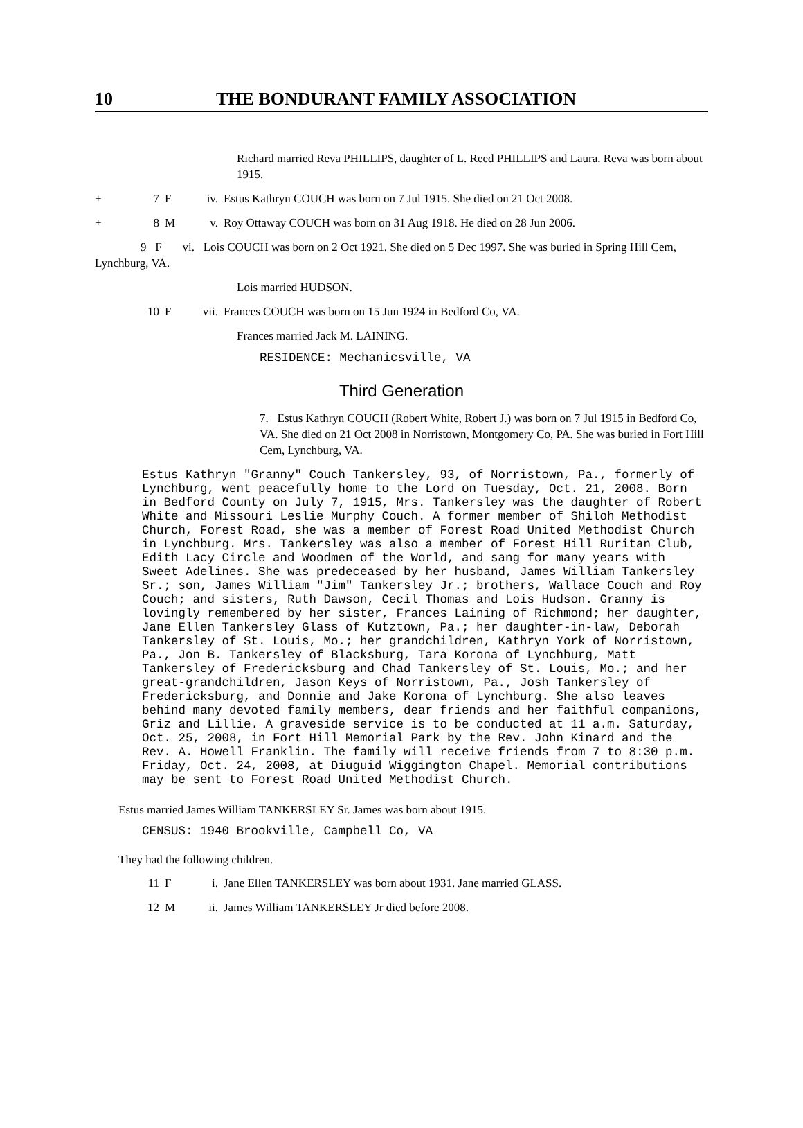10 THE BONDURANT FAMILY ASSOCIATION
Richard married Reva PHILLIPS, daughter of L. Reed PHILLIPS and Laura. Reva was born about 1915.
+ 7 F iv. Estus Kathryn COUCH was born on 7 Jul 1915. She died on 21 Oct 2008.
+ 8 M v. Roy Ottaway COUCH was born on 31 Aug 1918. He died on 28 Jun 2006.
9 F vi. Lois COUCH was born on 2 Oct 1921. She died on 5 Dec 1997. She was buried in Spring Hill Cem, Lynchburg, VA.
Lois married HUDSON.
10 F vii. Frances COUCH was born on 15 Jun 1924 in Bedford Co, VA.
Frances married Jack M. LAINING.
RESIDENCE: Mechanicsville, VA
Third Generation
7. Estus Kathryn COUCH (Robert White, Robert J.) was born on 7 Jul 1915 in Bedford Co, VA. She died on 21 Oct 2008 in Norristown, Montgomery Co, PA. She was buried in Fort Hill Cem, Lynchburg, VA.
Estus Kathryn "Granny" Couch Tankersley, 93, of Norristown, Pa., formerly of Lynchburg, went peacefully home to the Lord on Tuesday, Oct. 21, 2008. Born in Bedford County on July 7, 1915, Mrs. Tankersley was the daughter of Robert White and Missouri Leslie Murphy Couch. A former member of Shiloh Methodist Church, Forest Road, she was a member of Forest Road United Methodist Church in Lynchburg. Mrs. Tankersley was also a member of Forest Hill Ruritan Club, Edith Lacy Circle and Woodmen of the World, and sang for many years with Sweet Adelines. She was predeceased by her husband, James William Tankersley Sr.; son, James William "Jim" Tankersley Jr.; brothers, Wallace Couch and Roy Couch; and sisters, Ruth Dawson, Cecil Thomas and Lois Hudson. Granny is lovingly remembered by her sister, Frances Laining of Richmond; her daughter, Jane Ellen Tankersley Glass of Kutztown, Pa.; her daughter-in-law, Deborah Tankersley of St. Louis, Mo.; her grandchildren, Kathryn York of Norristown, Pa., Jon B. Tankersley of Blacksburg, Tara Korona of Lynchburg, Matt Tankersley of Fredericksburg and Chad Tankersley of St. Louis, Mo.; and her great-grandchildren, Jason Keys of Norristown, Pa., Josh Tankersley of Fredericksburg, and Donnie and Jake Korona of Lynchburg. She also leaves behind many devoted family members, dear friends and her faithful companions, Griz and Lillie. A graveside service is to be conducted at 11 a.m. Saturday, Oct. 25, 2008, in Fort Hill Memorial Park by the Rev. John Kinard and the Rev. A. Howell Franklin. The family will receive friends from 7 to 8:30 p.m. Friday, Oct. 24, 2008, at Diuguid Wiggington Chapel. Memorial contributions may be sent to Forest Road United Methodist Church.
Estus married James William TANKERSLEY Sr. James was born about 1915.
CENSUS: 1940 Brookville, Campbell Co, VA
They had the following children.
11 F i. Jane Ellen TANKERSLEY was born about 1931. Jane married GLASS.
12 M ii. James William TANKERSLEY Jr died before 2008.